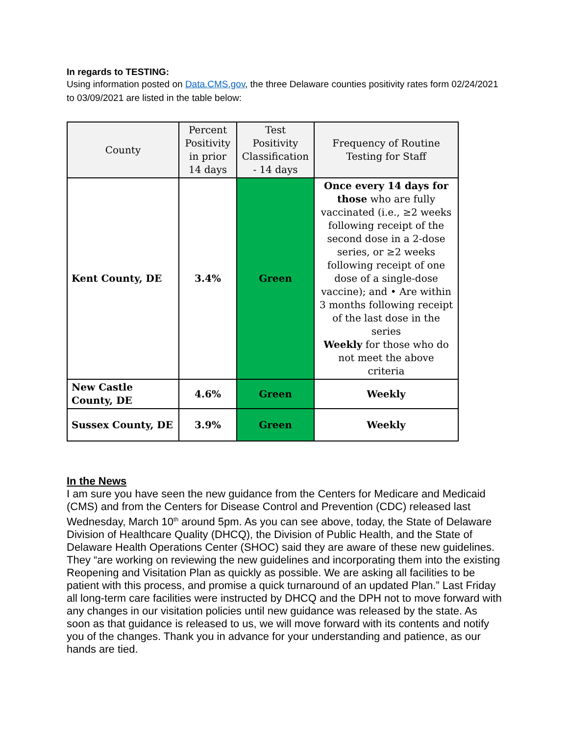In regards to TESTING:
Using information posted on Data.CMS.gov, the three Delaware counties positivity rates form 02/24/2021 to 03/09/2021 are listed in the table below:
| County | Percent Positivity in prior 14 days | Test Positivity Classification - 14 days | Frequency of Routine Testing for Staff |
| --- | --- | --- | --- |
| Kent County, DE | 3.4% | Green | Once every 14 days for those who are fully vaccinated (i.e., ≥2 weeks following receipt of the second dose in a 2-dose series, or ≥2 weeks following receipt of one dose of a single-dose vaccine); and • Are within 3 months following receipt of the last dose in the series Weekly for those who do not meet the above criteria |
| New Castle County, DE | 4.6% | Green | Weekly |
| Sussex County, DE | 3.9% | Green | Weekly |
In the News
I am sure you have seen the new guidance from the Centers for Medicare and Medicaid (CMS) and from the Centers for Disease Control and Prevention (CDC) released last Wednesday, March 10<sup>th</sup> around 5pm. As you can see above, today, the State of Delaware Division of Healthcare Quality (DHCQ), the Division of Public Health, and the State of Delaware Health Operations Center (SHOC) said they are aware of these new guidelines. They “are working on reviewing the new guidelines and incorporating them into the existing Reopening and Visitation Plan as quickly as possible. We are asking all facilities to be patient with this process, and promise a quick turnaround of an updated Plan.” Last Friday all long-term care facilities were instructed by DHCQ and the DPH not to move forward with any changes in our visitation policies until new guidance was released by the state. As soon as that guidance is released to us, we will move forward with its contents and notify you of the changes. Thank you in advance for your understanding and patience, as our hands are tied.